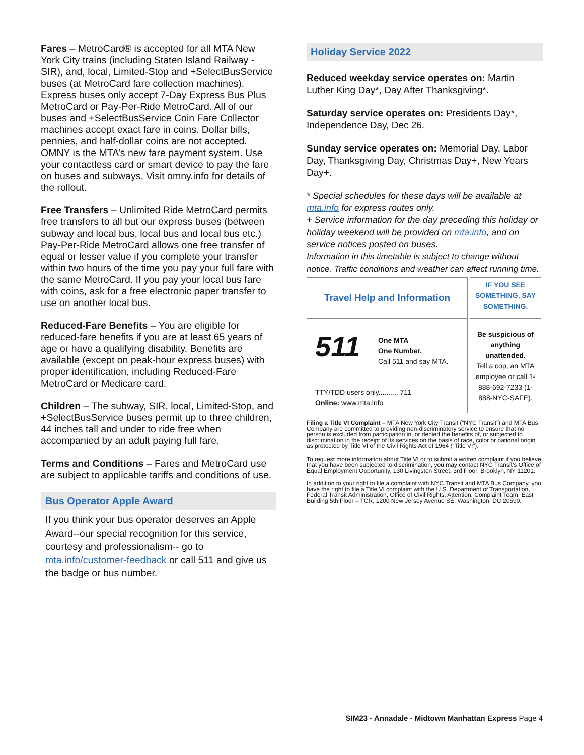Fares – MetroCard® is accepted for all MTA New York City trains (including Staten Island Railway - SIR), and, local, Limited-Stop and +SelectBusService buses (at MetroCard fare collection machines). Express buses only accept 7-Day Express Bus Plus MetroCard or Pay-Per-Ride MetroCard. All of our buses and +SelectBusService Coin Fare Collector machines accept exact fare in coins. Dollar bills, pennies, and half-dollar coins are not accepted. OMNY is the MTA’s new fare payment system. Use your contactless card or smart device to pay the fare on buses and subways. Visit omny.info for details of the rollout.
Free Transfers – Unlimited Ride MetroCard permits free transfers to all but our express buses (between subway and local bus, local bus and local bus etc.) Pay-Per-Ride MetroCard allows one free transfer of equal or lesser value if you complete your transfer within two hours of the time you pay your full fare with the same MetroCard. If you pay your local bus fare with coins, ask for a free electronic paper transfer to use on another local bus.
Reduced-Fare Benefits – You are eligible for reduced-fare benefits if you are at least 65 years of age or have a qualifying disability. Benefits are available (except on peak-hour express buses) with proper identification, including Reduced-Fare MetroCard or Medicare card.
Children – The subway, SIR, local, Limited-Stop, and +SelectBusService buses permit up to three children, 44 inches tall and under to ride free when accompanied by an adult paying full fare.
Terms and Conditions – Fares and MetroCard use are subject to applicable tariffs and conditions of use.
Bus Operator Apple Award
If you think your bus operator deserves an Apple Award--our special recognition for this service, courtesy and professionalism-- go to mta.info/customer-feedback or call 511 and give us the badge or bus number.
Holiday Service 2022
Reduced weekday service operates on: Martin Luther King Day*, Day After Thanksgiving*.
Saturday service operates on: Presidents Day*, Independence Day, Dec 26.
Sunday service operates on: Memorial Day, Labor Day, Thanksgiving Day, Christmas Day+, New Years Day+.
* Special schedules for these days will be available at mta.info for express routes only.
+ Service information for the day preceding this holiday or holiday weekend will be provided on mta.info, and on service notices posted on buses.
Information in this timetable is subject to change without notice. Traffic conditions and weather can affect running time.
| Travel Help and Information | IF YOU SEE SOMETHING, SAY SOMETHING. |
| 511 One MTA One Number. Call 511 and say MTA. TTY/TDD users only.......... 711 Online: www.mta.info | Be suspicious of anything unattended. Tell a cop, an MTA employee or call 1-888-692-7233 (1-888-NYC-SAFE). |
Filing a Title VI Complaint – MTA New York City Transit (“NYC Transit”) and MTA Bus Company are committed to providing non-discriminatory service to ensure that no person is excluded from participation in, or denied the benefits of, or subjected to discrimination in the receipt of its services on the basis of race, color or national origin as protected by Title VI of the Civil Rights Act of 1964 (“Title VI”).
To request more information about Title VI or to submit a written complaint if you believe that you have been subjected to discrimination, you may contact NYC Transit’s Office of Equal Employment Opportunity, 130 Livingston Street, 3rd Floor, Brooklyn, NY 11201.
In addition to your right to file a complaint with NYC Transit and MTA Bus Company, you have the right to file a Title VI complaint with the U.S. Department of Transportation, Federal Transit Administration, Office of Civil Rights, Attention: Complaint Team, East Building 5th Floor – TCR, 1200 New Jersey Avenue SE, Washington, DC 20590.
SIM23 - Annadale - Midtown Manhattan Express Page 4